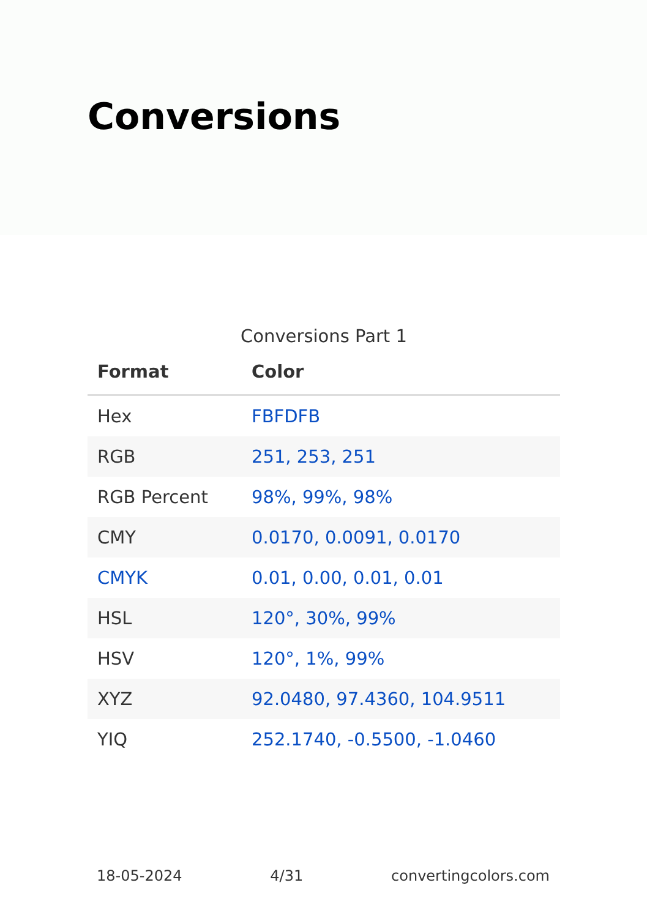Conversions
Conversions Part 1
| Format | Color |
| --- | --- |
| Hex | FBFDFB |
| RGB | 251, 253, 251 |
| RGB Percent | 98%, 99%, 98% |
| CMY | 0.0170, 0.0091, 0.0170 |
| CMYK | 0.01, 0.00, 0.01, 0.01 |
| HSL | 120°, 30%, 99% |
| HSV | 120°, 1%, 99% |
| XYZ | 92.0480, 97.4360, 104.9511 |
| YIQ | 252.1740, -0.5500, -1.0460 |
18-05-2024 4/31 convertingcolors.com